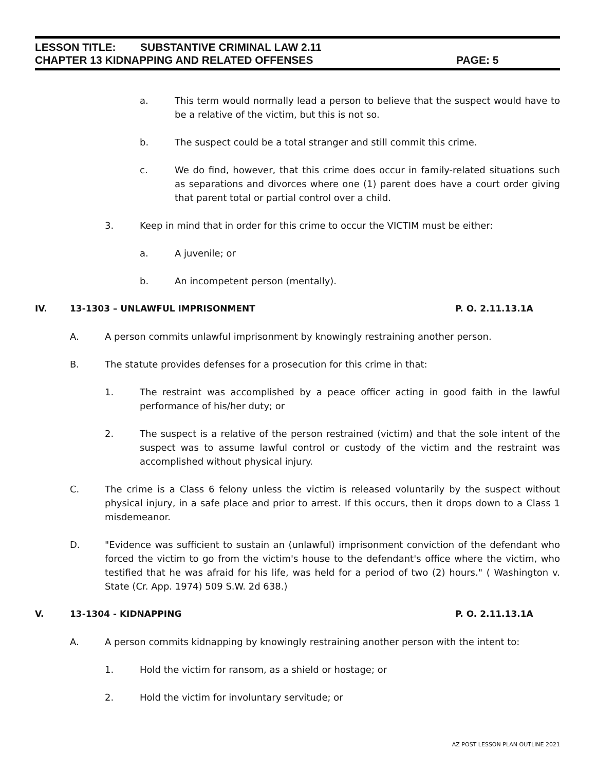LESSON TITLE: SUBSTANTIVE CRIMINAL LAW 2.11
CHAPTER 13 KIDNAPPING AND RELATED OFFENSES PAGE: 5
a. This term would normally lead a person to believe that the suspect would have to be a relative of the victim, but this is not so.
b. The suspect could be a total stranger and still commit this crime.
c. We do find, however, that this crime does occur in family-related situations such as separations and divorces where one (1) parent does have a court order giving that parent total or partial control over a child.
3. Keep in mind that in order for this crime to occur the VICTIM must be either:
a. A juvenile; or
b. An incompetent person (mentally).
IV. 13-1303 – UNLAWFUL IMPRISONMENT P. O. 2.11.13.1A
A. A person commits unlawful imprisonment by knowingly restraining another person.
B. The statute provides defenses for a prosecution for this crime in that:
1. The restraint was accomplished by a peace officer acting in good faith in the lawful performance of his/her duty; or
2. The suspect is a relative of the person restrained (victim) and that the sole intent of the suspect was to assume lawful control or custody of the victim and the restraint was accomplished without physical injury.
C. The crime is a Class 6 felony unless the victim is released voluntarily by the suspect without physical injury, in a safe place and prior to arrest. If this occurs, then it drops down to a Class 1 misdemeanor.
D. "Evidence was sufficient to sustain an (unlawful) imprisonment conviction of the defendant who forced the victim to go from the victim's house to the defendant's office where the victim, who testified that he was afraid for his life, was held for a period of two (2) hours." ( Washington v. State (Cr. App. 1974) 509 S.W. 2d 638.)
V. 13-1304 - KIDNAPPING P. O. 2.11.13.1A
A. A person commits kidnapping by knowingly restraining another person with the intent to:
1. Hold the victim for ransom, as a shield or hostage; or
2. Hold the victim for involuntary servitude; or
AZ POST LESSON PLAN OUTLINE 2021